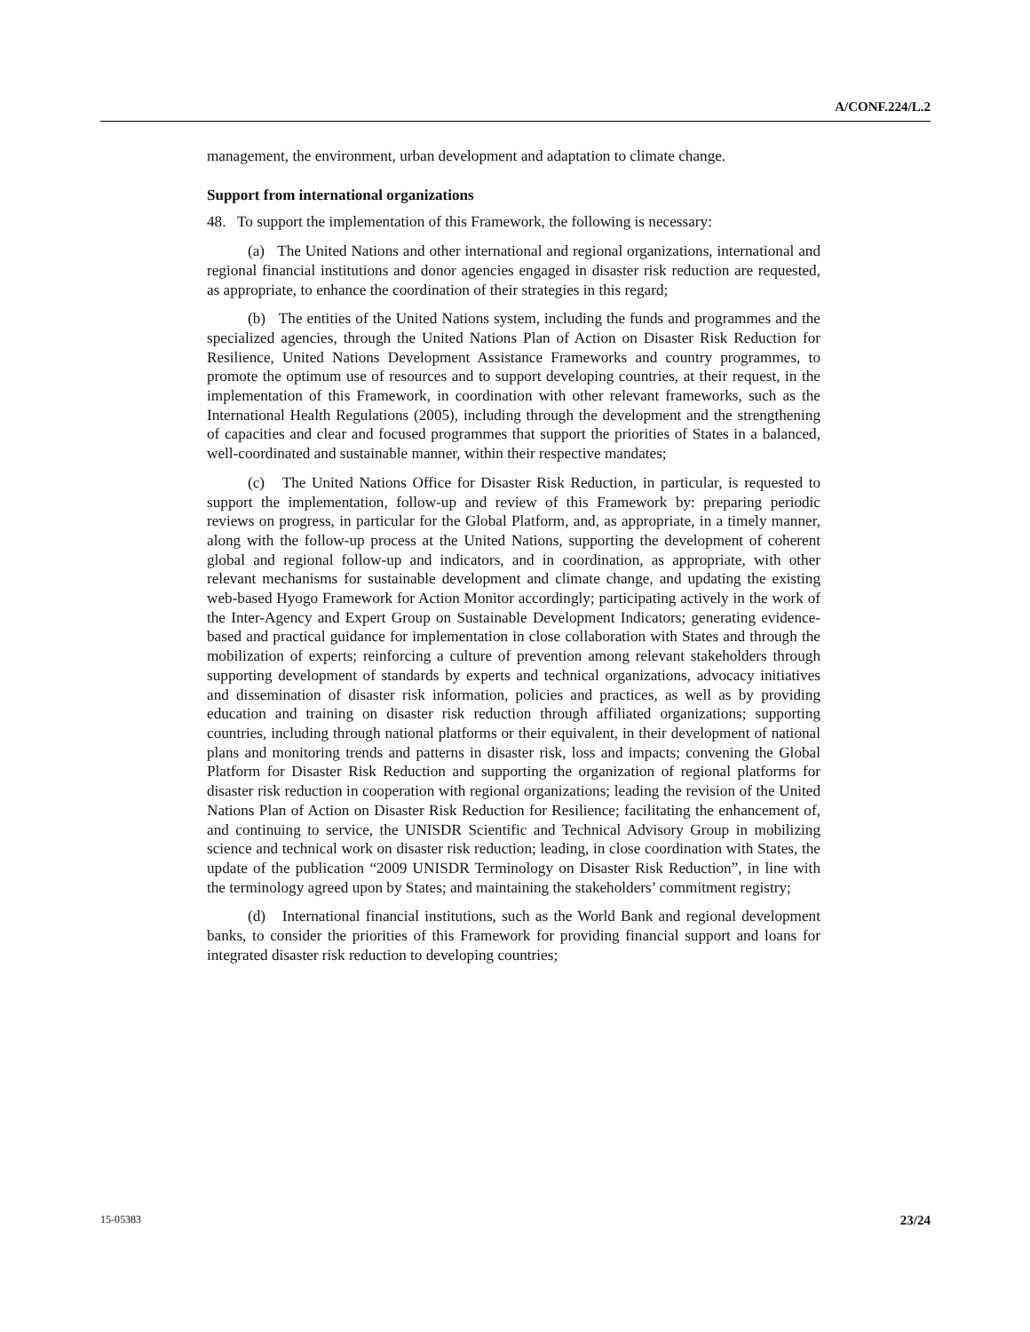A/CONF.224/L.2
management, the environment, urban development and adaptation to climate change.
Support from international organizations
48. To support the implementation of this Framework, the following is necessary:
(a) The United Nations and other international and regional organizations, international and regional financial institutions and donor agencies engaged in disaster risk reduction are requested, as appropriate, to enhance the coordination of their strategies in this regard;
(b) The entities of the United Nations system, including the funds and programmes and the specialized agencies, through the United Nations Plan of Action on Disaster Risk Reduction for Resilience, United Nations Development Assistance Frameworks and country programmes, to promote the optimum use of resources and to support developing countries, at their request, in the implementation of this Framework, in coordination with other relevant frameworks, such as the International Health Regulations (2005), including through the development and the strengthening of capacities and clear and focused programmes that support the priorities of States in a balanced, well-coordinated and sustainable manner, within their respective mandates;
(c) The United Nations Office for Disaster Risk Reduction, in particular, is requested to support the implementation, follow-up and review of this Framework by: preparing periodic reviews on progress, in particular for the Global Platform, and, as appropriate, in a timely manner, along with the follow-up process at the United Nations, supporting the development of coherent global and regional follow-up and indicators, and in coordination, as appropriate, with other relevant mechanisms for sustainable development and climate change, and updating the existing web-based Hyogo Framework for Action Monitor accordingly; participating actively in the work of the Inter-Agency and Expert Group on Sustainable Development Indicators; generating evidence-based and practical guidance for implementation in close collaboration with States and through the mobilization of experts; reinforcing a culture of prevention among relevant stakeholders through supporting development of standards by experts and technical organizations, advocacy initiatives and dissemination of disaster risk information, policies and practices, as well as by providing education and training on disaster risk reduction through affiliated organizations; supporting countries, including through national platforms or their equivalent, in their development of national plans and monitoring trends and patterns in disaster risk, loss and impacts; convening the Global Platform for Disaster Risk Reduction and supporting the organization of regional platforms for disaster risk reduction in cooperation with regional organizations; leading the revision of the United Nations Plan of Action on Disaster Risk Reduction for Resilience; facilitating the enhancement of, and continuing to service, the UNISDR Scientific and Technical Advisory Group in mobilizing science and technical work on disaster risk reduction; leading, in close coordination with States, the update of the publication “2009 UNISDR Terminology on Disaster Risk Reduction”, in line with the terminology agreed upon by States; and maintaining the stakeholders’ commitment registry;
(d) International financial institutions, such as the World Bank and regional development banks, to consider the priorities of this Framework for providing financial support and loans for integrated disaster risk reduction to developing countries;
15-05383 23/24